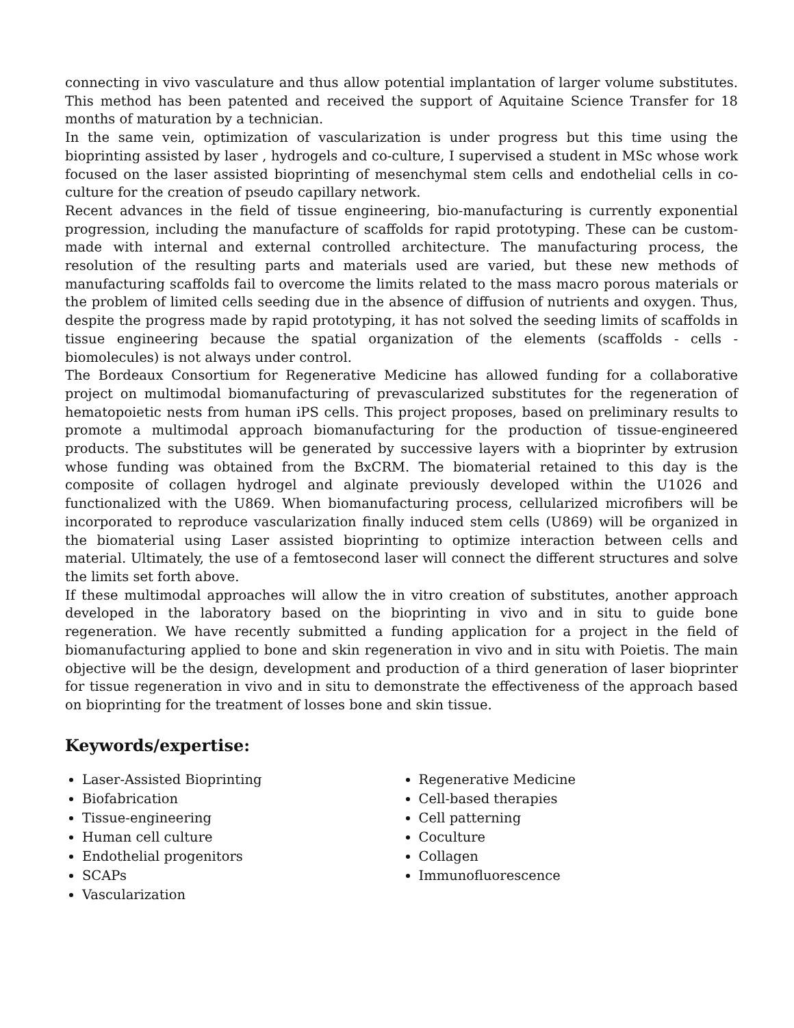connecting in vivo vasculature and thus allow potential implantation of larger volume substitutes. This method has been patented and received the support of Aquitaine Science Transfer for 18 months of maturation by a technician.
In the same vein, optimization of vascularization is under progress but this time using the bioprinting assisted by laser , hydrogels and co-culture, I supervised a student in MSc whose work focused on the laser assisted bioprinting of mesenchymal stem cells and endothelial cells in co-culture for the creation of pseudo capillary network.
Recent advances in the field of tissue engineering, bio-manufacturing is currently exponential progression, including the manufacture of scaffolds for rapid prototyping. These can be custom-made with internal and external controlled architecture. The manufacturing process, the resolution of the resulting parts and materials used are varied, but these new methods of manufacturing scaffolds fail to overcome the limits related to the mass macro porous materials or the problem of limited cells seeding due in the absence of diffusion of nutrients and oxygen. Thus, despite the progress made by rapid prototyping, it has not solved the seeding limits of scaffolds in tissue engineering because the spatial organization of the elements (scaffolds - cells - biomolecules) is not always under control.
The Bordeaux Consortium for Regenerative Medicine has allowed funding for a collaborative project on multimodal biomanufacturing of prevascularized substitutes for the regeneration of hematopoietic nests from human iPS cells. This project proposes, based on preliminary results to promote a multimodal approach biomanufacturing for the production of tissue-engineered products. The substitutes will be generated by successive layers with a bioprinter by extrusion whose funding was obtained from the BxCRM. The biomaterial retained to this day is the composite of collagen hydrogel and alginate previously developed within the U1026 and functionalized with the U869. When biomanufacturing process, cellularized microfibers will be incorporated to reproduce vascularization finally induced stem cells (U869) will be organized in the biomaterial using Laser assisted bioprinting to optimize interaction between cells and material. Ultimately, the use of a femtosecond laser will connect the different structures and solve the limits set forth above.
If these multimodal approaches will allow the in vitro creation of substitutes, another approach developed in the laboratory based on the bioprinting in vivo and in situ to guide bone regeneration. We have recently submitted a funding application for a project in the field of biomanufacturing applied to bone and skin regeneration in vivo and in situ with Poietis. The main objective will be the design, development and production of a third generation of laser bioprinter for tissue regeneration in vivo and in situ to demonstrate the effectiveness of the approach based on bioprinting for the treatment of losses bone and skin tissue.
Keywords/expertise:
Laser-Assisted Bioprinting
Biofabrication
Tissue-engineering
Human cell culture
Endothelial progenitors
SCAPs
Vascularization
Regenerative Medicine
Cell-based therapies
Cell patterning
Coculture
Collagen
Immunofluorescence